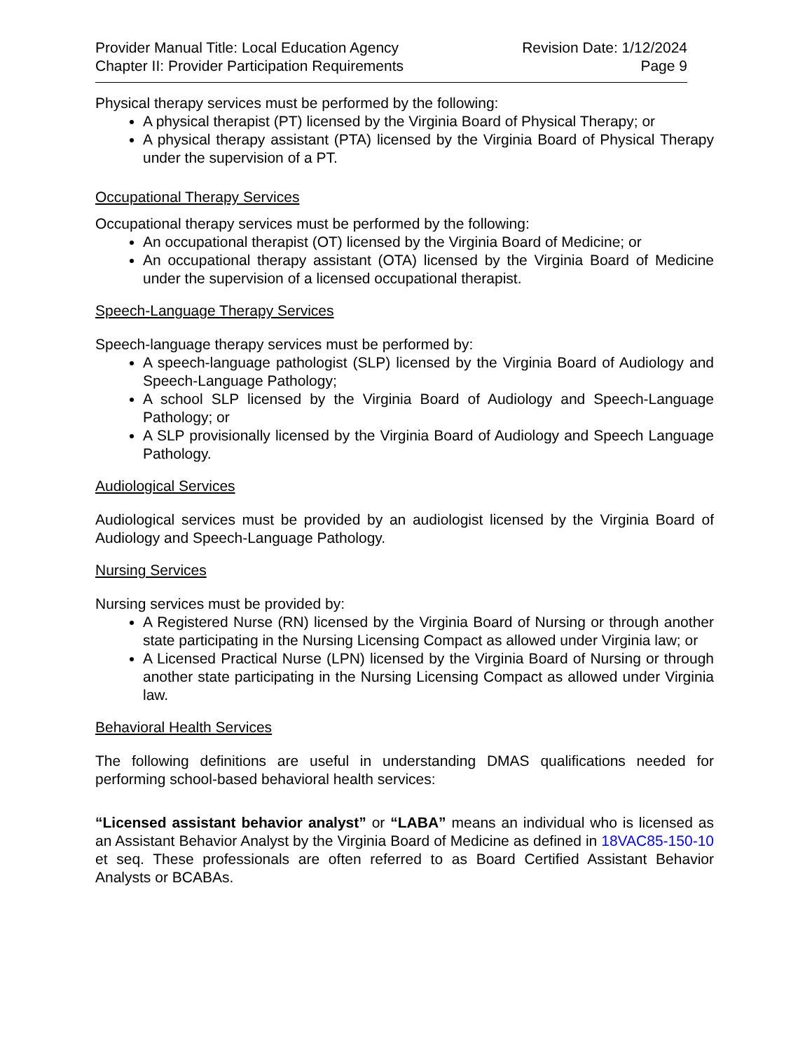Provider Manual Title: Local Education Agency
Chapter II: Provider Participation Requirements
Revision Date: 1/12/2024
Page 9
Physical therapy services must be performed by the following:
A physical therapist (PT) licensed by the Virginia Board of Physical Therapy; or
A physical therapy assistant (PTA) licensed by the Virginia Board of Physical Therapy under the supervision of a PT.
Occupational Therapy Services
Occupational therapy services must be performed by the following:
An occupational therapist (OT) licensed by the Virginia Board of Medicine; or
An occupational therapy assistant (OTA) licensed by the Virginia Board of Medicine under the supervision of a licensed occupational therapist.
Speech-Language Therapy Services
Speech-language therapy services must be performed by:
A speech-language pathologist (SLP) licensed by the Virginia Board of Audiology and Speech-Language Pathology;
A school SLP licensed by the Virginia Board of Audiology and Speech-Language Pathology; or
A SLP provisionally licensed by the Virginia Board of Audiology and Speech Language Pathology.
Audiological Services
Audiological services must be provided by an audiologist licensed by the Virginia Board of Audiology and Speech-Language Pathology.
Nursing Services
Nursing services must be provided by:
A Registered Nurse (RN) licensed by the Virginia Board of Nursing or through another state participating in the Nursing Licensing Compact as allowed under Virginia law; or
A Licensed Practical Nurse (LPN) licensed by the Virginia Board of Nursing or through another state participating in the Nursing Licensing Compact as allowed under Virginia law.
Behavioral Health Services
The following definitions are useful in understanding DMAS qualifications needed for performing school-based behavioral health services:
“Licensed assistant behavior analyst” or “LABA” means an individual who is licensed as an Assistant Behavior Analyst by the Virginia Board of Medicine as defined in 18VAC85-150-10 et seq. These professionals are often referred to as Board Certified Assistant Behavior Analysts or BCABAs.